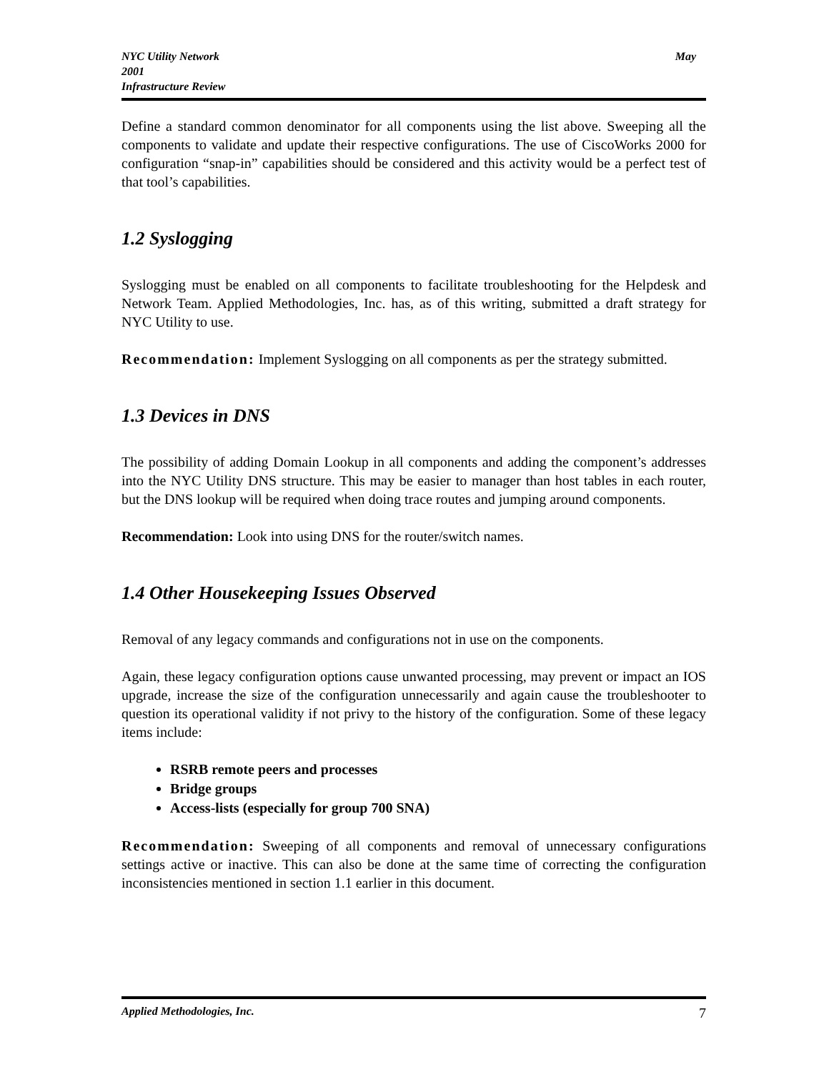May NYC Utility Network
2001
Infrastructure Review
Define a standard common denominator for all components using the list above. Sweeping all the components to validate and update their respective configurations. The use of CiscoWorks 2000 for configuration “snap-in” capabilities should be considered and this activity would be a perfect test of that tool’s capabilities.
1.2 Syslogging
Syslogging must be enabled on all components to facilitate troubleshooting for the Helpdesk and Network Team. Applied Methodologies, Inc. has, as of this writing, submitted a draft strategy for NYC Utility to use.
Recommendation: Implement Syslogging on all components as per the strategy submitted.
1.3 Devices in DNS
The possibility of adding Domain Lookup in all components and adding the component’s addresses into the NYC Utility DNS structure. This may be easier to manager than host tables in each router, but the DNS lookup will be required when doing trace routes and jumping around components.
Recommendation: Look into using DNS for the router/switch names.
1.4 Other Housekeeping Issues Observed
Removal of any legacy commands and configurations not in use on the components.
Again, these legacy configuration options cause unwanted processing, may prevent or impact an IOS upgrade, increase the size of the configuration unnecessarily and again cause the troubleshooter to question its operational validity if not privy to the history of the configuration. Some of these legacy items include:
RSRB remote peers and processes
Bridge groups
Access-lists (especially for group 700 SNA)
Recommendation: Sweeping of all components and removal of unnecessary configurations settings active or inactive. This can also be done at the same time of correcting the configuration inconsistencies mentioned in section 1.1 earlier in this document.
7 Applied Methodologies, Inc.